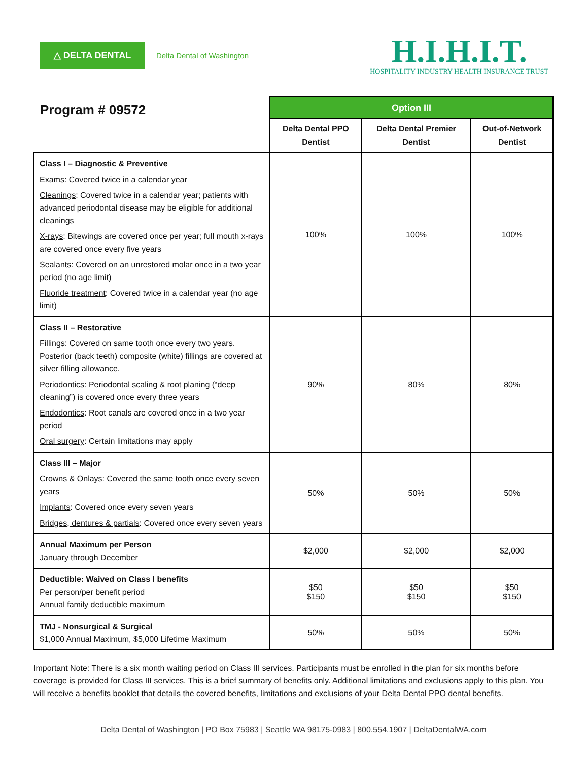△ DELTA DENTAL
Delta Dental of Washington
H.I.H.I.T.
HOSPITALITY INDUSTRY HEALTH INSURANCE TRUST
| Program # 09572 | Option III | | |
| --- | --- | --- | --- |
| | Delta Dental PPO Dentist | Delta Dental Premier Dentist | Out-of-Network Dentist |
| Class I – Diagnostic & Preventive Exams : Covered twice in a calendar year Cleanings : Covered twice in a calendar year; patients with advanced periodontal disease may be eligible for additional cleanings X-rays : Bitewings are covered once per year; full mouth x-rays are covered once every five years Sealants : Covered on an unrestored molar once in a two year period (no age limit) Fluoride treatment : Covered twice in a calendar year (no age limit) | 100% | 100% | 100% |
| Class II – Restorative Fillings : Covered on same tooth once every two years. Posterior (back teeth) composite (white) fillings are covered at silver filling allowance. Periodontics : Periodontal scaling & root planing (“deep cleaning”) is covered once every three years Endodontics : Root canals are covered once in a two year period Oral surgery : Certain limitations may apply | 90% | 80% | 80% |
| Class III – Major Crowns & Onlays : Covered the same tooth once every seven years Implants : Covered once every seven years Bridges, dentures & partials : Covered once every seven years | 50% | 50% | 50% |
| Annual Maximum per Person January through December | $2,000 | $2,000 | $2,000 |
| Deductible: Waived on Class I benefits Per person/per benefit period Annual family deductible maximum | $50 $150 | $50 $150 | $50 $150 |
| TMJ - Nonsurgical & Surgical $1,000 Annual Maximum, $5,000 Lifetime Maximum | 50% | 50% | 50% |
Important Note: There is a six month waiting period on Class III services. Participants must be enrolled in the plan for six months before coverage is provided for Class III services. This is a brief summary of benefits only. Additional limitations and exclusions apply to this plan. You will receive a benefits booklet that details the covered benefits, limitations and exclusions of your Delta Dental PPO dental benefits.
Delta Dental of Washington | PO Box 75983 | Seattle WA 98175-0983 | 800.554.1907 | DeltaDentalWA.com